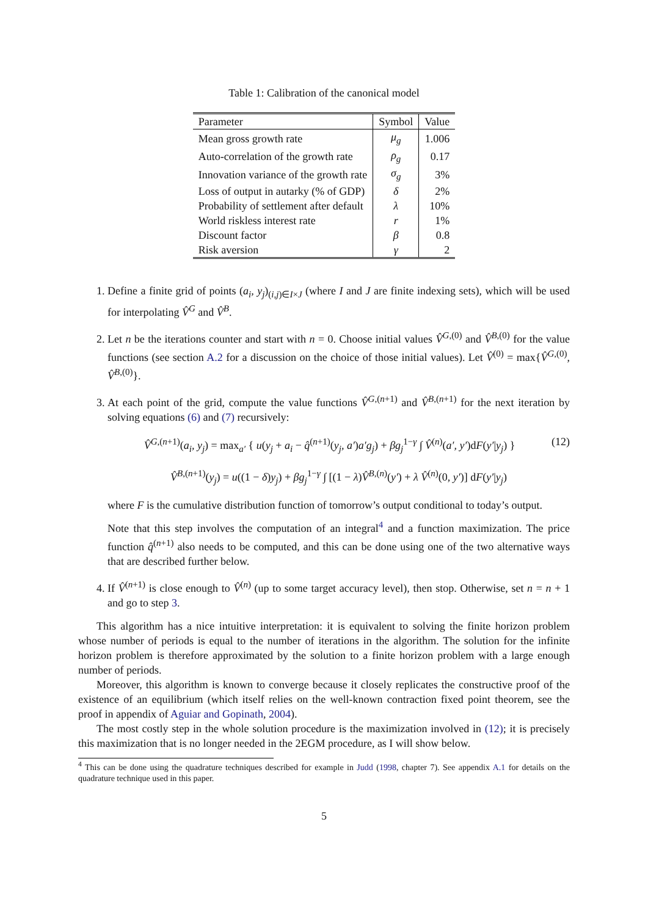Table 1: Calibration of the canonical model
| Parameter | Symbol | Value |
| --- | --- | --- |
| Mean gross growth rate | μ<sub>g</sub> | 1.006 |
| Auto-correlation of the growth rate | ρ<sub>g</sub> | 0.17 |
| Innovation variance of the growth rate | σ<sub>g</sub> | 3% |
| Loss of output in autarky (% of GDP) | δ | 2% |
| Probability of settlement after default | λ | 10% |
| World riskless interest rate | r | 1% |
| Discount factor | β | 0.8 |
| Risk aversion | γ | 2 |
1. Define a finite grid of points (a<sub>i</sub>, y<sub>j</sub>)<sub>(i,j)∈I×J</sub> (where I and J are finite indexing sets), which will be used for interpolating V̂<sup>G</sup> and V̂<sup>B</sup>.
2. Let n be the iterations counter and start with n = 0. Choose initial values V̂<sup>G,(0)</sup> and V̂<sup>B,(0)</sup> for the value functions (see section A.2 for a discussion on the choice of those initial values). Let V̂<sup>(0)</sup> = max{V̂<sup>G,(0)</sup>, V̂<sup>B,(0)</sup>}.
3. At each point of the grid, compute the value functions V̂<sup>G,(n+1)</sup> and V̂<sup>B,(n+1)</sup> for the next iteration by solving equations (6) and (7) recursively:
V̂<sup>G,(n+1)</sup>(a<sub>i</sub>, y<sub>j</sub>) = max<sub>a′</sub> { u(y<sub>j</sub> + a<sub>i</sub> − q̂<sup>(n+1)</sup>(y<sub>j</sub>, a′)a′g<sub>j</sub>) + βg<sub>j</sub><sup>1−γ</sup> ∫ V̂<sup>(n)</sup>(a′, y′)dF(y′|y<sub>j</sub>) } (12)
V̂<sup>B,(n+1)</sup>(y<sub>j</sub>) = u((1 − δ)y<sub>j</sub>) + βg<sub>j</sub><sup>1−γ</sup> ∫ [(1 − λ)V̂<sup>B,(n)</sup>(y′) + λ V̂<sup>(n)</sup>(0, y′)] dF(y′|y<sub>j</sub>)
where F is the cumulative distribution function of tomorrow’s output conditional to today’s output.
Note that this step involves the computation of an integral<sup>4</sup> and a function maximization. The price function q̂<sup>(n+1)</sup> also needs to be computed, and this can be done using one of the two alternative ways that are described further below.
4. If V̂<sup>(n+1)</sup> is close enough to V̂<sup>(n)</sup> (up to some target accuracy level), then stop. Otherwise, set n = n + 1 and go to step 3.
This algorithm has a nice intuitive interpretation: it is equivalent to solving the finite horizon problem whose number of periods is equal to the number of iterations in the algorithm. The solution for the infinite horizon problem is therefore approximated by the solution to a finite horizon problem with a large enough number of periods.
Moreover, this algorithm is known to converge because it closely replicates the constructive proof of the existence of an equilibrium (which itself relies on the well-known contraction fixed point theorem, see the proof in appendix of Aguiar and Gopinath, 2004).
The most costly step in the whole solution procedure is the maximization involved in (12); it is precisely this maximization that is no longer needed in the 2EGM procedure, as I will show below.
<sup>4</sup> This can be done using the quadrature techniques described for example in Judd (1998, chapter 7). See appendix A.1 for details on the quadrature technique used in this paper.
5